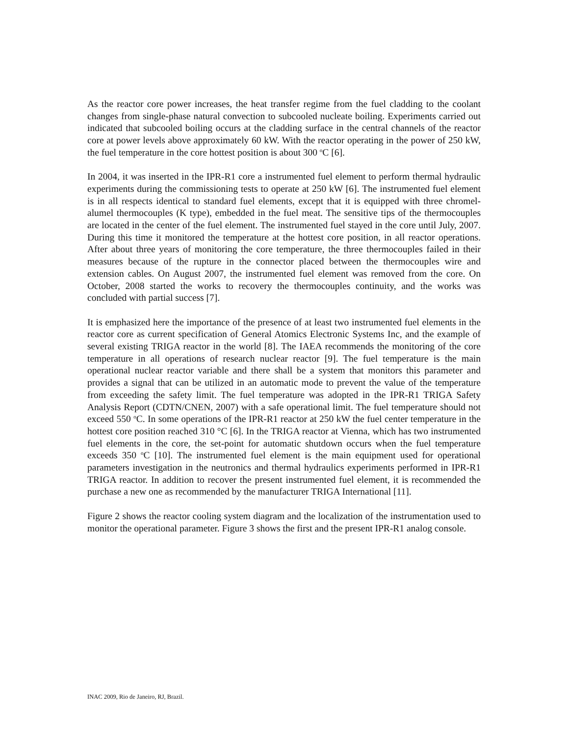As the reactor core power increases, the heat transfer regime from the fuel cladding to the coolant changes from single-phase natural convection to subcooled nucleate boiling. Experiments carried out indicated that subcooled boiling occurs at the cladding surface in the central channels of the reactor core at power levels above approximately 60 kW. With the reactor operating in the power of 250 kW, the fuel temperature in the core hottest position is about 300 <sup>o</sup>C [6].
In 2004, it was inserted in the IPR-R1 core a instrumented fuel element to perform thermal hydraulic experiments during the commissioning tests to operate at 250 kW [6]. The instrumented fuel element is in all respects identical to standard fuel elements, except that it is equipped with three chromel-alumel thermocouples (K type), embedded in the fuel meat. The sensitive tips of the thermocouples are located in the center of the fuel element. The instrumented fuel stayed in the core until July, 2007. During this time it monitored the temperature at the hottest core position, in all reactor operations. After about three years of monitoring the core temperature, the three thermocouples failed in their measures because of the rupture in the connector placed between the thermocouples wire and extension cables. On August 2007, the instrumented fuel element was removed from the core. On October, 2008 started the works to recovery the thermocouples continuity, and the works was concluded with partial success [7].
It is emphasized here the importance of the presence of at least two instrumented fuel elements in the reactor core as current specification of General Atomics Electronic Systems Inc, and the example of several existing TRIGA reactor in the world [8]. The IAEA recommends the monitoring of the core temperature in all operations of research nuclear reactor [9]. The fuel temperature is the main operational nuclear reactor variable and there shall be a system that monitors this parameter and provides a signal that can be utilized in an automatic mode to prevent the value of the temperature from exceeding the safety limit. The fuel temperature was adopted in the IPR-R1 TRIGA Safety Analysis Report (CDTN/CNEN, 2007) with a safe operational limit. The fuel temperature should not exceed 550 <sup>o</sup>C. In some operations of the IPR-R1 reactor at 250 kW the fuel center temperature in the hottest core position reached 310 °C [6]. In the TRIGA reactor at Vienna, which has two instrumented fuel elements in the core, the set-point for automatic shutdown occurs when the fuel temperature exceeds 350 <sup>o</sup>C [10]. The instrumented fuel element is the main equipment used for operational parameters investigation in the neutronics and thermal hydraulics experiments performed in IPR-R1 TRIGA reactor. In addition to recover the present instrumented fuel element, it is recommended the purchase a new one as recommended by the manufacturer TRIGA International [11].
Figure 2 shows the reactor cooling system diagram and the localization of the instrumentation used to monitor the operational parameter. Figure 3 shows the first and the present IPR-R1 analog console.
INAC 2009, Rio de Janeiro, RJ, Brazil.